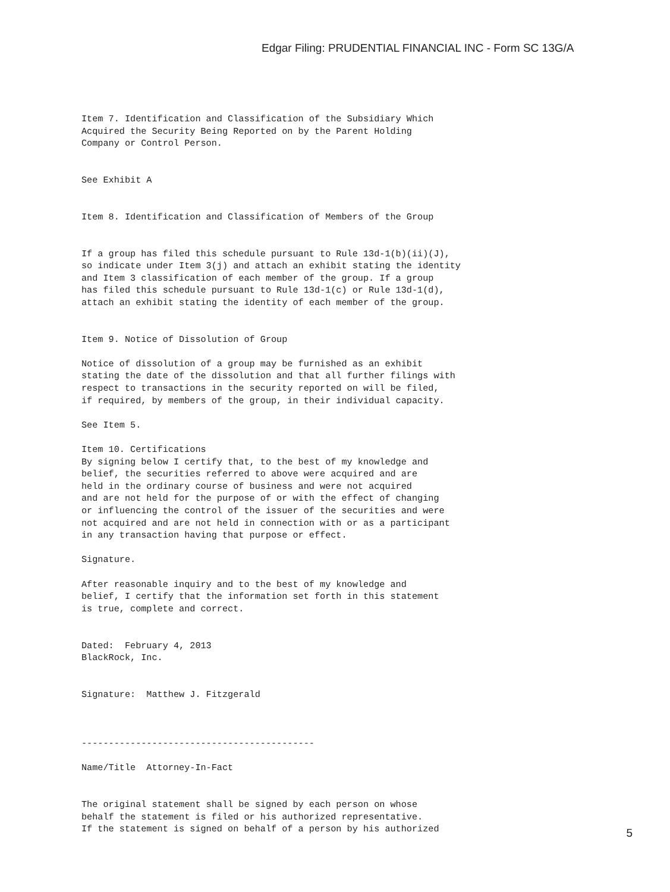Edgar Filing: PRUDENTIAL FINANCIAL INC - Form SC 13G/A
Item 7. Identification and Classification of the Subsidiary Which
Acquired the Security Being Reported on by the Parent Holding
Company or Control Person.


See Exhibit A


Item 8. Identification and Classification of Members of the Group


If a group has filed this schedule pursuant to Rule 13d-1(b)(ii)(J),
so indicate under Item 3(j) and attach an exhibit stating the identity
and Item 3 classification of each member of the group. If a group
has filed this schedule pursuant to Rule 13d-1(c) or Rule 13d-1(d),
attach an exhibit stating the identity of each member of the group.


Item 9. Notice of Dissolution of Group

Notice of dissolution of a group may be furnished as an exhibit
stating the date of the dissolution and that all further filings with
respect to transactions in the security reported on will be filed,
if required, by members of the group, in their individual capacity.

See Item 5.

Item 10. Certifications
By signing below I certify that, to the best of my knowledge and
belief, the securities referred to above were acquired and are
held in the ordinary course of business and were not acquired
and are not held for the purpose of or with the effect of changing
or influencing the control of the issuer of the securities and were
not acquired and are not held in connection with or as a participant
in any transaction having that purpose or effect.

Signature.

After reasonable inquiry and to the best of my knowledge and
belief, I certify that the information set forth in this statement
is true, complete and correct.


Dated:  February 4, 2013
BlackRock, Inc.


Signature:  Matthew J. Fitzgerald



-------------------------------------------

Name/Title  Attorney-In-Fact


The original statement shall be signed by each person on whose
behalf the statement is filed or his authorized representative.
If the statement is signed on behalf of a person by his authorized
5